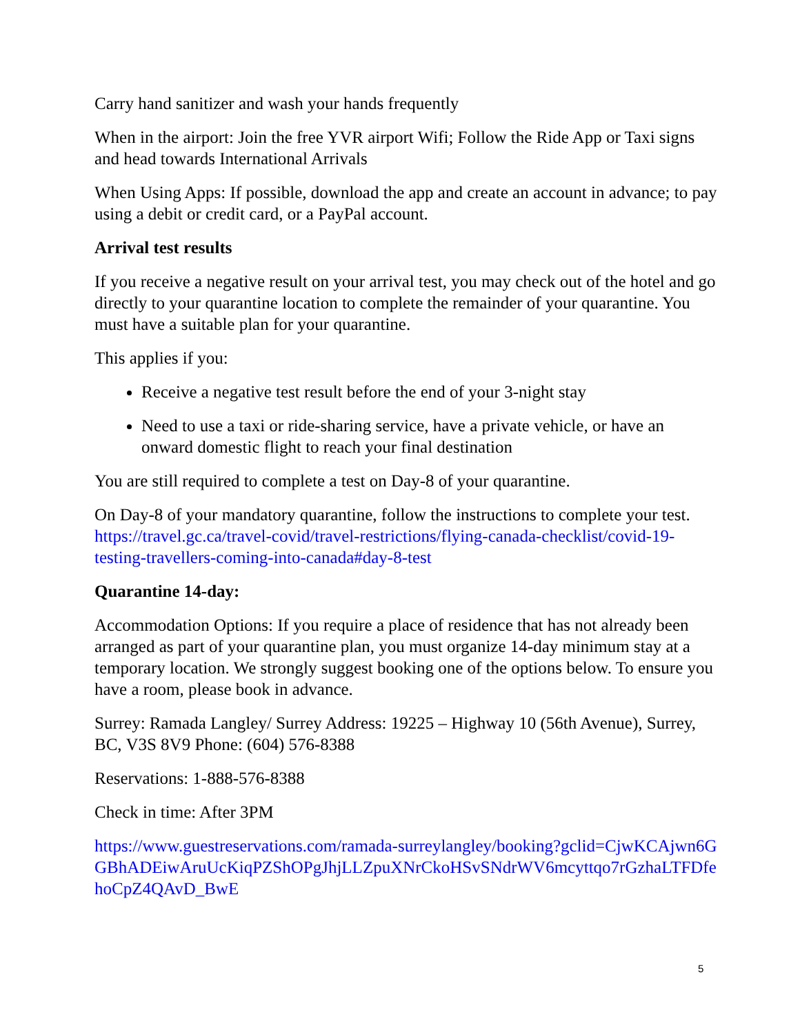Carry hand sanitizer and wash your hands frequently
When in the airport: Join the free YVR airport Wifi; Follow the Ride App or Taxi signs and head towards International Arrivals
When Using Apps: If possible, download the app and create an account in advance; to pay using a debit or credit card, or a PayPal account.
Arrival test results
If you receive a negative result on your arrival test, you may check out of the hotel and go directly to your quarantine location to complete the remainder of your quarantine. You must have a suitable plan for your quarantine.
This applies if you:
Receive a negative test result before the end of your 3-night stay
Need to use a taxi or ride-sharing service, have a private vehicle, or have an onward domestic flight to reach your final destination
You are still required to complete a test on Day-8 of your quarantine.
On Day-8 of your mandatory quarantine, follow the instructions to complete your test. https://travel.gc.ca/travel-covid/travel-restrictions/flying-canada-checklist/covid-19-testing-travellers-coming-into-canada#day-8-test
Quarantine 14-day:
Accommodation Options: If you require a place of residence that has not already been arranged as part of your quarantine plan, you must organize 14-day minimum stay at a temporary location. We strongly suggest booking one of the options below. To ensure you have a room, please book in advance.
Surrey: Ramada Langley/ Surrey Address: 19225 – Highway 10 (56th Avenue), Surrey, BC, V3S 8V9 Phone: (604) 576-8388
Reservations: 1-888-576-8388
Check in time: After 3PM
https://www.guestreservations.com/ramada-surreylangley/booking?gclid=CjwKCAjwn6GGBhADEiwAruUcKiqPZShOPgJhjLLZpuXNrCkoHSvSNdrWV6mcyttqo7rGzhaLTFDfehoCpZ4QAvD_BwE
5